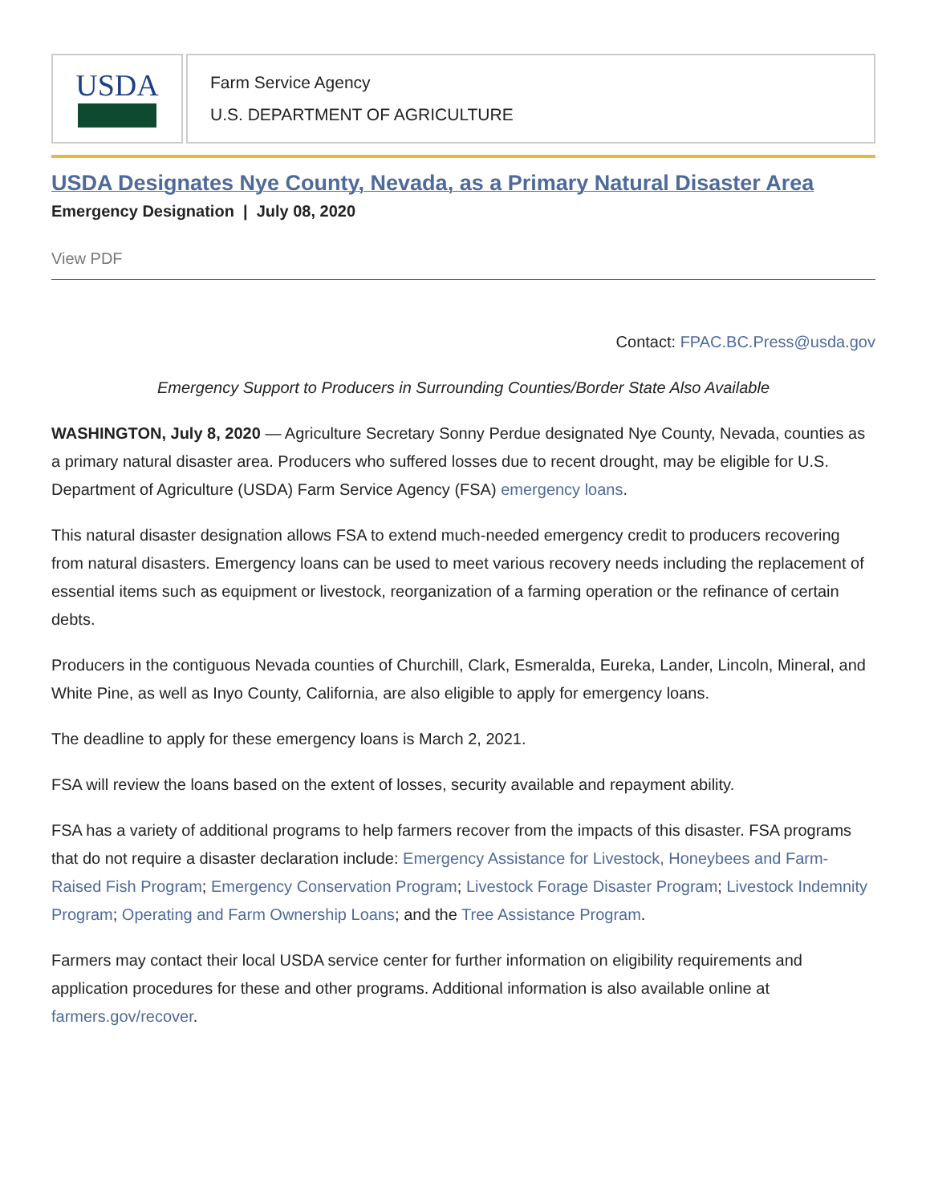USDA
Farm Service Agency
U.S. DEPARTMENT OF AGRICULTURE
USDA Designates Nye County, Nevada, as a Primary Natural Disaster Area
Emergency Designation | July 08, 2020
View PDF
Contact: FPAC.BC.Press@usda.gov
Emergency Support to Producers in Surrounding Counties/Border State Also Available
WASHINGTON, July 8, 2020 — Agriculture Secretary Sonny Perdue designated Nye County, Nevada, counties as a primary natural disaster area. Producers who suffered losses due to recent drought, may be eligible for U.S. Department of Agriculture (USDA) Farm Service Agency (FSA) emergency loans.
This natural disaster designation allows FSA to extend much-needed emergency credit to producers recovering from natural disasters. Emergency loans can be used to meet various recovery needs including the replacement of essential items such as equipment or livestock, reorganization of a farming operation or the refinance of certain debts.
Producers in the contiguous Nevada counties of Churchill, Clark, Esmeralda, Eureka, Lander, Lincoln, Mineral, and White Pine, as well as Inyo County, California, are also eligible to apply for emergency loans.
The deadline to apply for these emergency loans is March 2, 2021.
FSA will review the loans based on the extent of losses, security available and repayment ability.
FSA has a variety of additional programs to help farmers recover from the impacts of this disaster. FSA programs that do not require a disaster declaration include: Emergency Assistance for Livestock, Honeybees and Farm-Raised Fish Program; Emergency Conservation Program; Livestock Forage Disaster Program; Livestock Indemnity Program; Operating and Farm Ownership Loans; and the Tree Assistance Program.
Farmers may contact their local USDA service center for further information on eligibility requirements and application procedures for these and other programs. Additional information is also available online at farmers.gov/recover.